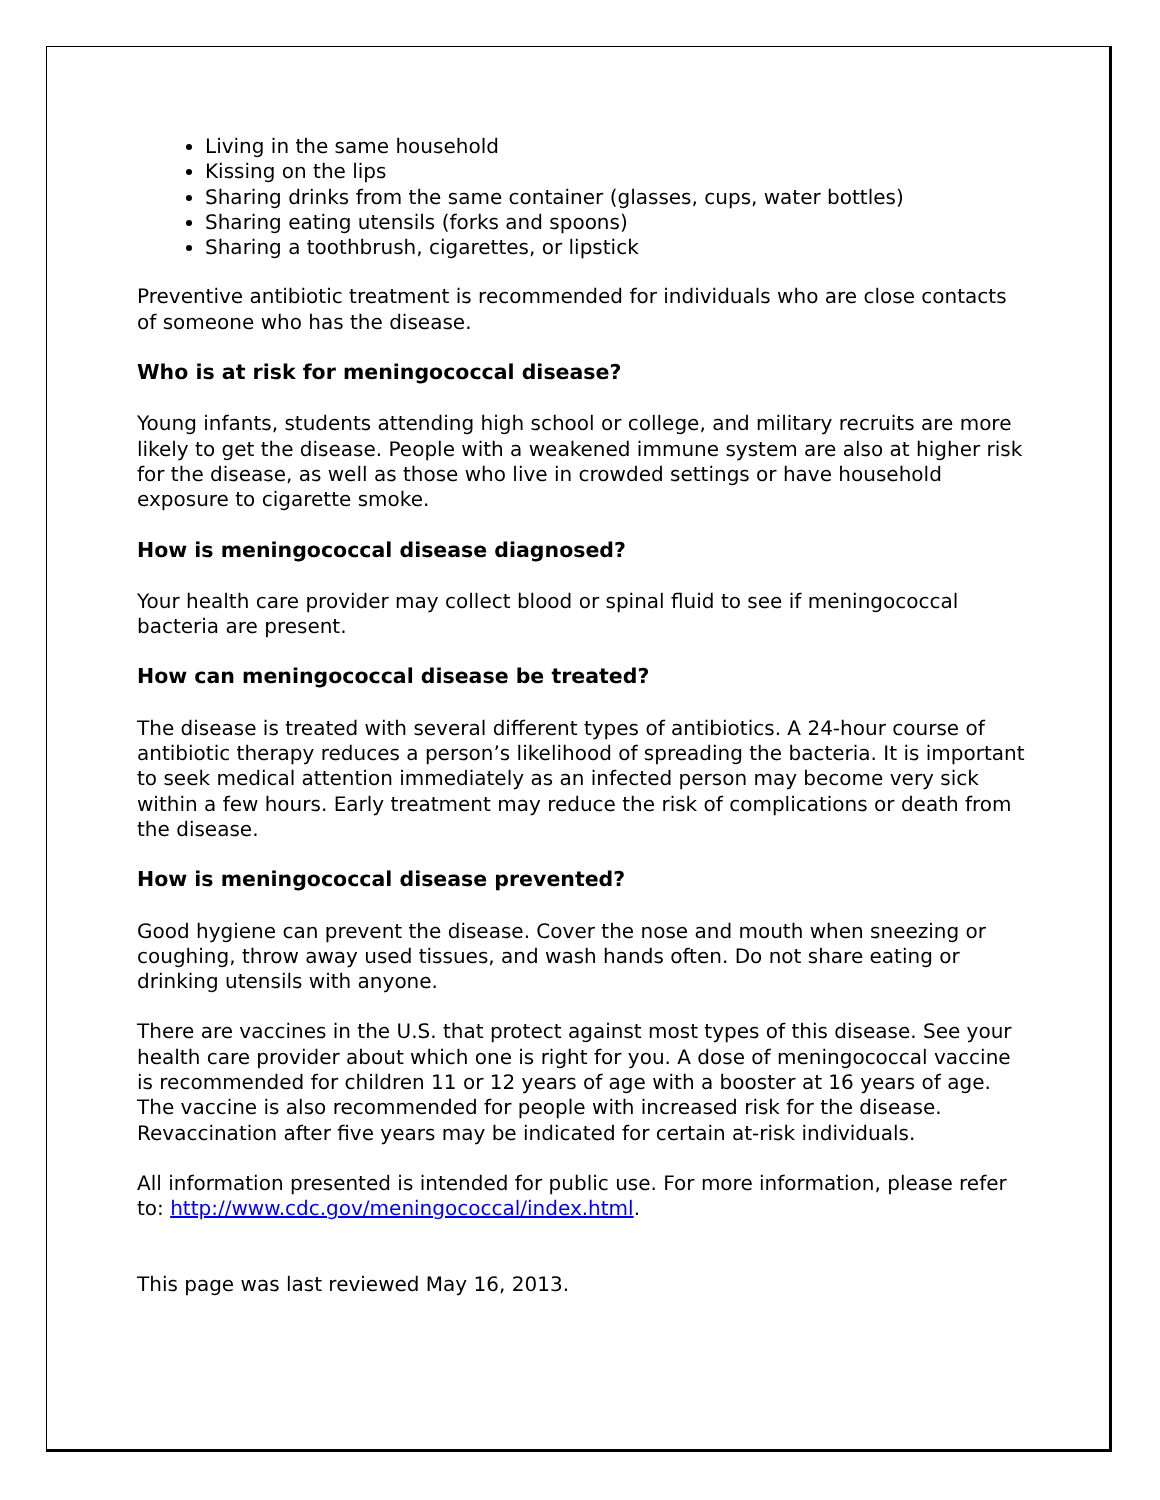Living in the same household
Kissing on the lips
Sharing drinks from the same container (glasses, cups, water bottles)
Sharing eating utensils (forks and spoons)
Sharing a toothbrush, cigarettes, or lipstick
Preventive antibiotic treatment is recommended for individuals who are close contacts of someone who has the disease.
Who is at risk for meningococcal disease?
Young infants, students attending high school or college, and military recruits are more likely to get the disease. People with a weakened immune system are also at higher risk for the disease, as well as those who live in crowded settings or have household exposure to cigarette smoke.
How is meningococcal disease diagnosed?
Your health care provider may collect blood or spinal fluid to see if meningococcal bacteria are present.
How can meningococcal disease be treated?
The disease is treated with several different types of antibiotics. A 24-hour course of antibiotic therapy reduces a person’s likelihood of spreading the bacteria. It is important to seek medical attention immediately as an infected person may become very sick within a few hours. Early treatment may reduce the risk of complications or death from the disease.
How is meningococcal disease prevented?
Good hygiene can prevent the disease. Cover the nose and mouth when sneezing or coughing, throw away used tissues, and wash hands often. Do not share eating or drinking utensils with anyone.
There are vaccines in the U.S. that protect against most types of this disease. See your health care provider about which one is right for you. A dose of meningococcal vaccine is recommended for children 11 or 12 years of age with a booster at 16 years of age. The vaccine is also recommended for people with increased risk for the disease. Revaccination after five years may be indicated for certain at-risk individuals.
All information presented is intended for public use. For more information, please refer to: http://www.cdc.gov/meningococcal/index.html.
This page was last reviewed May 16, 2013.